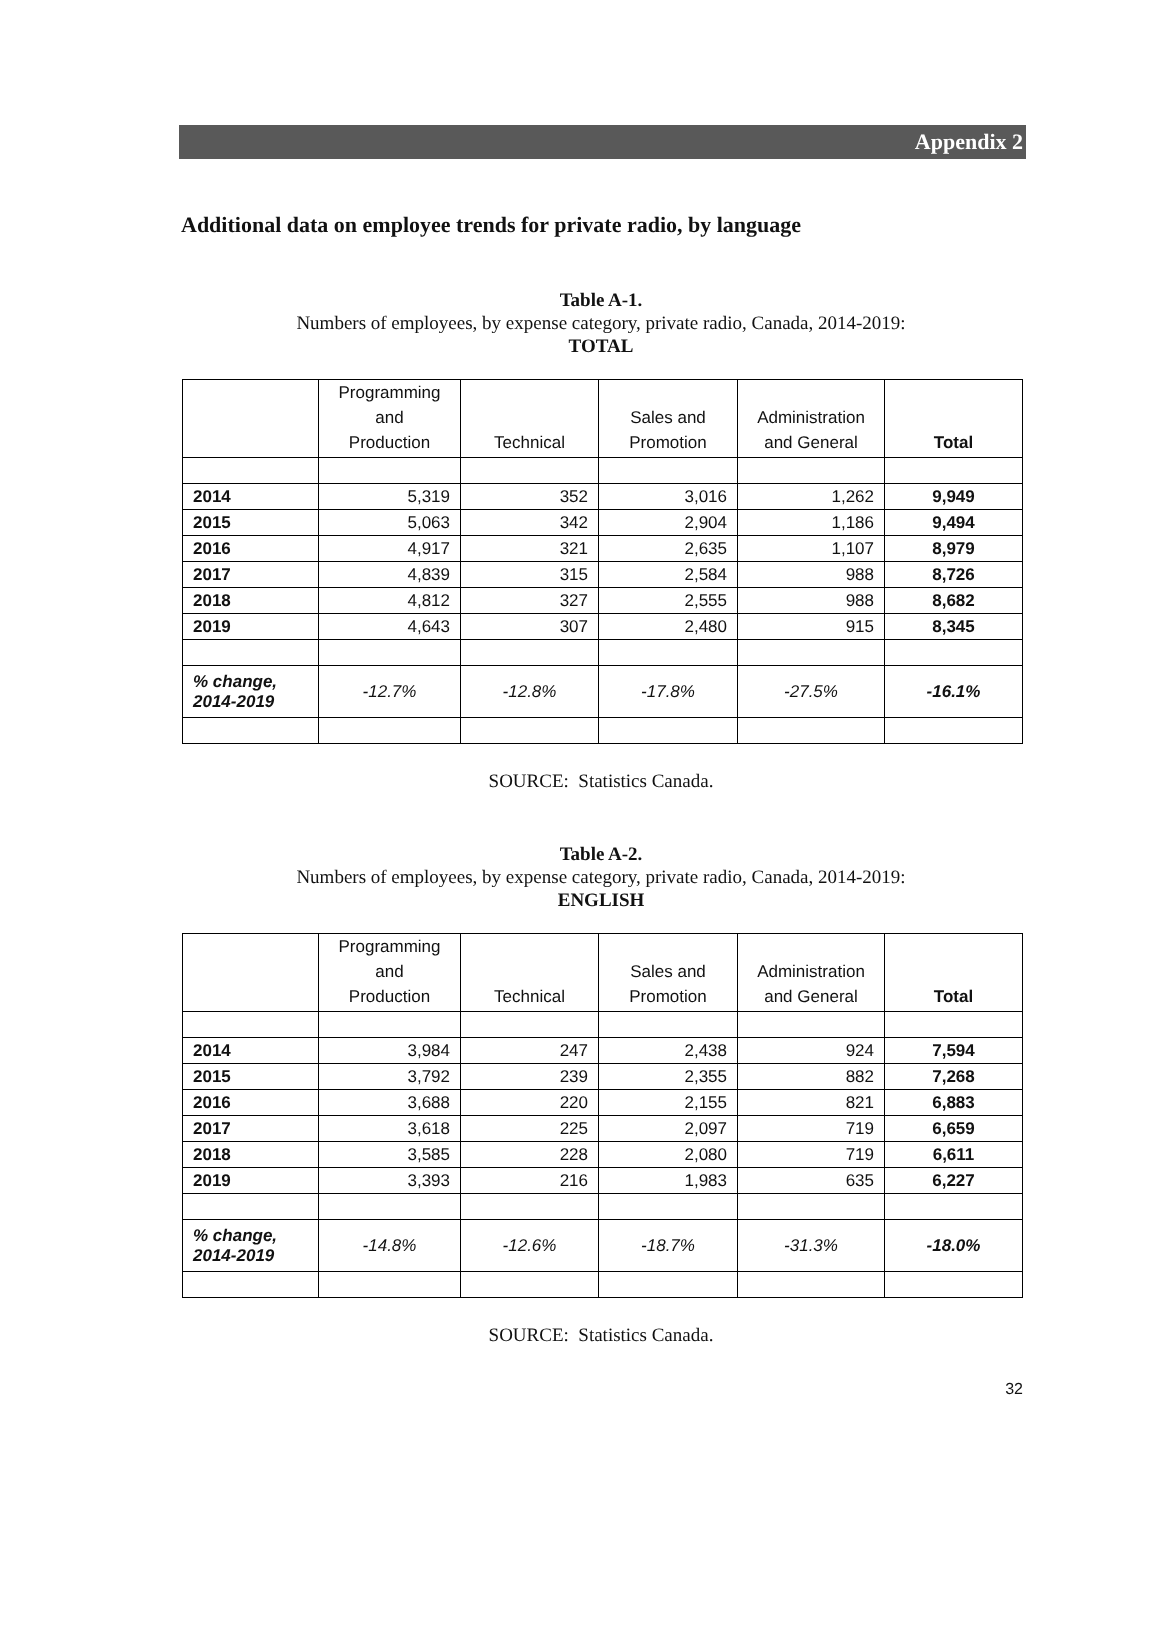Appendix 2
Additional data on employee trends for private radio, by language
Table A-1.
Numbers of employees, by expense category, private radio, Canada, 2014-2019:
TOTAL
| | Programming and Production | Technical | Sales and Promotion | Administration and General | Total |
| --- | --- | --- | --- | --- | --- |
| 2014 | 5,319 | 352 | 3,016 | 1,262 | 9,949 |
| 2015 | 5,063 | 342 | 2,904 | 1,186 | 9,494 |
| 2016 | 4,917 | 321 | 2,635 | 1,107 | 8,979 |
| 2017 | 4,839 | 315 | 2,584 | 988 | 8,726 |
| 2018 | 4,812 | 327 | 2,555 | 988 | 8,682 |
| 2019 | 4,643 | 307 | 2,480 | 915 | 8,345 |
| % change, 2014-2019 | -12.7% | -12.8% | -17.8% | -27.5% | -16.1% |
SOURCE: Statistics Canada.
Table A-2.
Numbers of employees, by expense category, private radio, Canada, 2014-2019:
ENGLISH
| | Programming and Production | Technical | Sales and Promotion | Administration and General | Total |
| --- | --- | --- | --- | --- | --- |
| 2014 | 3,984 | 247 | 2,438 | 924 | 7,594 |
| 2015 | 3,792 | 239 | 2,355 | 882 | 7,268 |
| 2016 | 3,688 | 220 | 2,155 | 821 | 6,883 |
| 2017 | 3,618 | 225 | 2,097 | 719 | 6,659 |
| 2018 | 3,585 | 228 | 2,080 | 719 | 6,611 |
| 2019 | 3,393 | 216 | 1,983 | 635 | 6,227 |
| % change, 2014-2019 | -14.8% | -12.6% | -18.7% | -31.3% | -18.0% |
SOURCE: Statistics Canada.
32